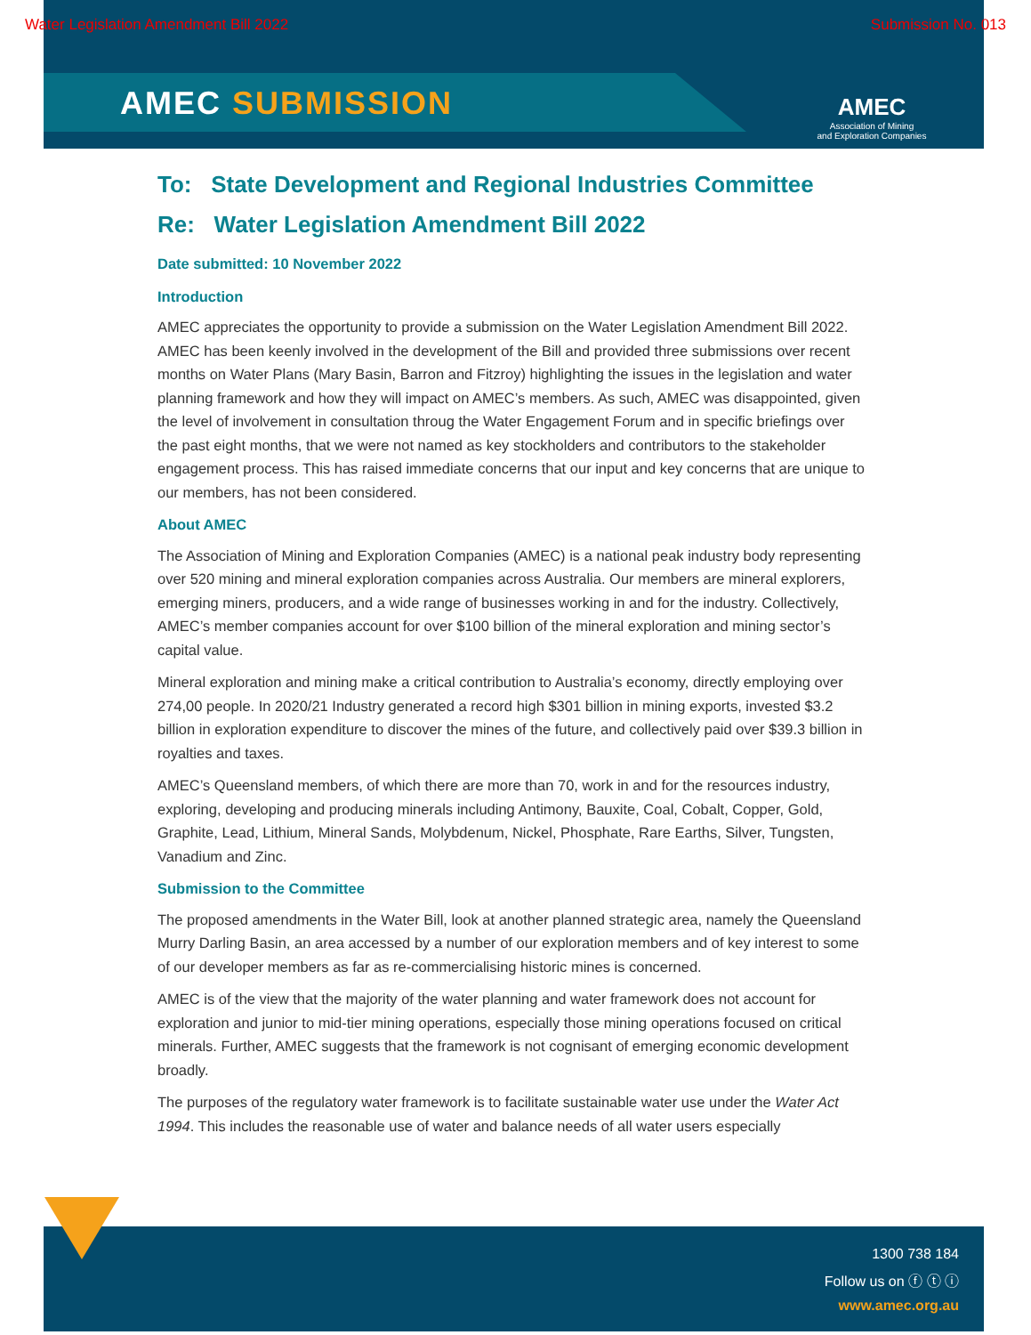Water Legislation Amendment Bill 2022 Submission No. 013
AMEC SUBMISSION
AMEC
Association of Mining
and Exploration Companies
To: State Development and Regional Industries Committee
Re: Water Legislation Amendment Bill 2022
Date submitted: 10 November 2022
Introduction
AMEC appreciates the opportunity to provide a submission on the Water Legislation Amendment Bill 2022. AMEC has been keenly involved in the development of the Bill and provided three submissions over recent months on Water Plans (Mary Basin, Barron and Fitzroy) highlighting the issues in the legislation and water planning framework and how they will impact on AMEC’s members. As such, AMEC was disappointed, given the level of involvement in consultation throug the Water Engagement Forum and in specific briefings over the past eight months, that we were not named as key stockholders and contributors to the stakeholder engagement process. This has raised immediate concerns that our input and key concerns that are unique to our members, has not been considered.
About AMEC
The Association of Mining and Exploration Companies (AMEC) is a national peak industry body representing over 520 mining and mineral exploration companies across Australia. Our members are mineral explorers, emerging miners, producers, and a wide range of businesses working in and for the industry. Collectively, AMEC’s member companies account for over $100 billion of the mineral exploration and mining sector’s capital value.
Mineral exploration and mining make a critical contribution to Australia’s economy, directly employing over 274,00 people. In 2020/21 Industry generated a record high $301 billion in mining exports, invested $3.2 billion in exploration expenditure to discover the mines of the future, and collectively paid over $39.3 billion in royalties and taxes.
AMEC’s Queensland members, of which there are more than 70, work in and for the resources industry, exploring, developing and producing minerals including Antimony, Bauxite, Coal, Cobalt, Copper, Gold, Graphite, Lead, Lithium, Mineral Sands, Molybdenum, Nickel, Phosphate, Rare Earths, Silver, Tungsten, Vanadium and Zinc.
Submission to the Committee
The proposed amendments in the Water Bill, look at another planned strategic area, namely the Queensland Murry Darling Basin, an area accessed by a number of our exploration members and of key interest to some of our developer members as far as re-commercialising historic mines is concerned.
AMEC is of the view that the majority of the water planning and water framework does not account for exploration and junior to mid-tier mining operations, especially those mining operations focused on critical minerals. Further, AMEC suggests that the framework is not cognisant of emerging economic development broadly.
The purposes of the regulatory water framework is to facilitate sustainable water use under the Water Act 1994. This includes the reasonable use of water and balance needs of all water users especially
1300 738 184
Follow us on ⓕ ⓣ ⓘ
www.amec.org.au